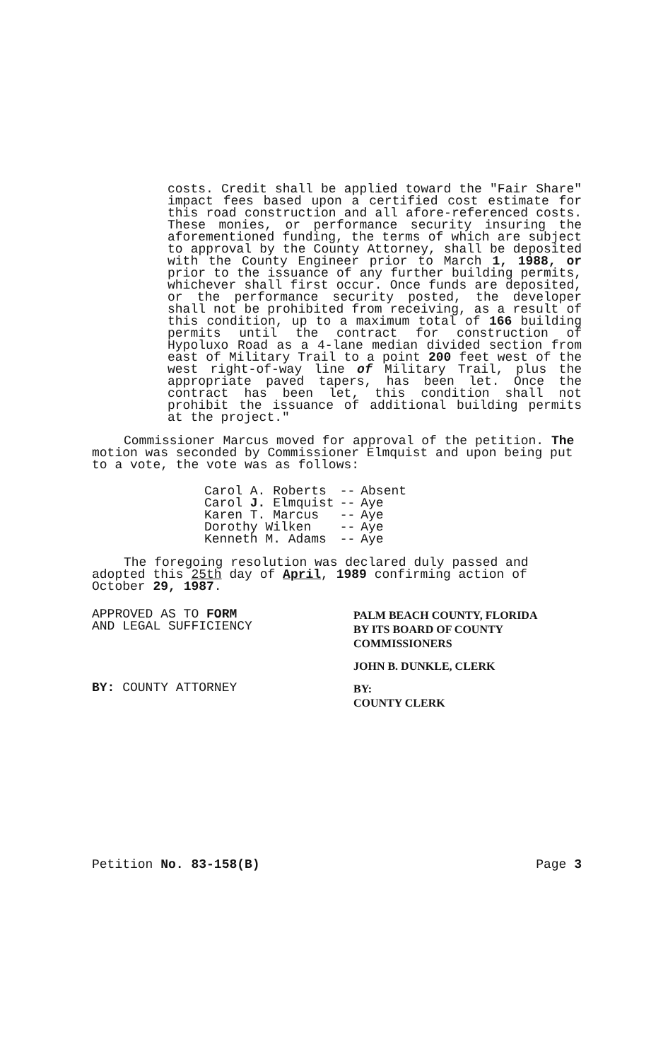costs. Credit shall be applied toward the "Fair Share" impact fees based upon a certified cost estimate for this road construction and all afore-referenced costs. These monies, or performance security insuring the aforementioned funding, the terms of which are subject to approval by the County Attorney, shall be deposited with the County Engineer prior to March 1, 1988, or prior to the issuance of any further building permits, whichever shall first occur. Once funds are deposited, or the performance security posted, the developer shall not be prohibited from receiving, as a result of this condition, up to a maximum total of 166 building permits until the contract for construction of Hypoluxo Road as a 4-lane median divided section from east of Military Trail to a point 200 feet west of the west right-of-way line of Military Trail, plus the appropriate paved tapers, has been let. Once the contract has been let, this condition shall not prohibit the issuance of additional building permits at the project."
Commissioner Marcus moved for approval of the petition. The motion was seconded by Commissioner Elmquist and upon being put to a vote, the vote was as follows:
| Carol A. Roberts | -- | Absent |
| Carol J. Elmquist | -- | Aye |
| Karen T. Marcus | -- | Aye |
| Dorothy Wilken | -- | Aye |
| Kenneth M. Adams | -- | Aye |
The foregoing resolution was declared duly passed and adopted this 25th day of April, 1989 confirming action of October 29, 1987.
APPROVED AS TO FORM
AND LEGAL SUFFICIENCY
BY: COUNTY ATTORNEY
PALM BEACH COUNTY, FLORIDA
BY ITS BOARD OF COUNTY
COMMISSIONERS
JOHN B. DUNKLE, CLERK
BY:
COUNTY CLERK
Petition No. 83-158(B) Page 3